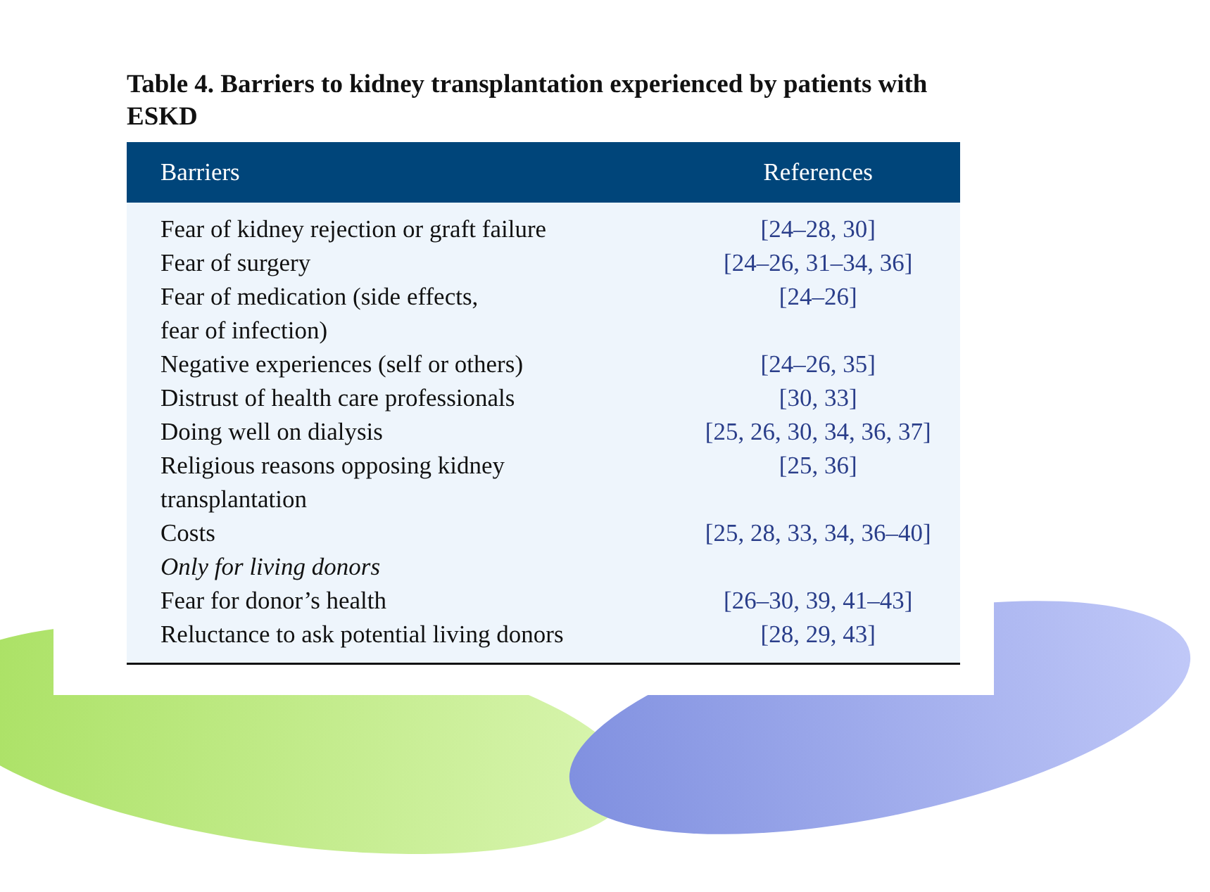Table 4. Barriers to kidney transplantation experienced by patients with ESKD
| Barriers | References |
| --- | --- |
| Fear of kidney rejection or graft failure | [24–28, 30] |
| Fear of surgery | [24–26, 31–34, 36] |
| Fear of medication (side effects, fear of infection) | [24–26] |
| Negative experiences (self or others) | [24–26, 35] |
| Distrust of health care professionals | [30, 33] |
| Doing well on dialysis | [25, 26, 30, 34, 36, 37] |
| Religious reasons opposing kidney transplantation | [25, 36] |
| Costs | [25, 28, 33, 34, 36–40] |
| Only for living donors | |
| Fear for donor’s health | [26–30, 39, 41–43] |
| Reluctance to ask potential living donors | [28, 29, 43] |